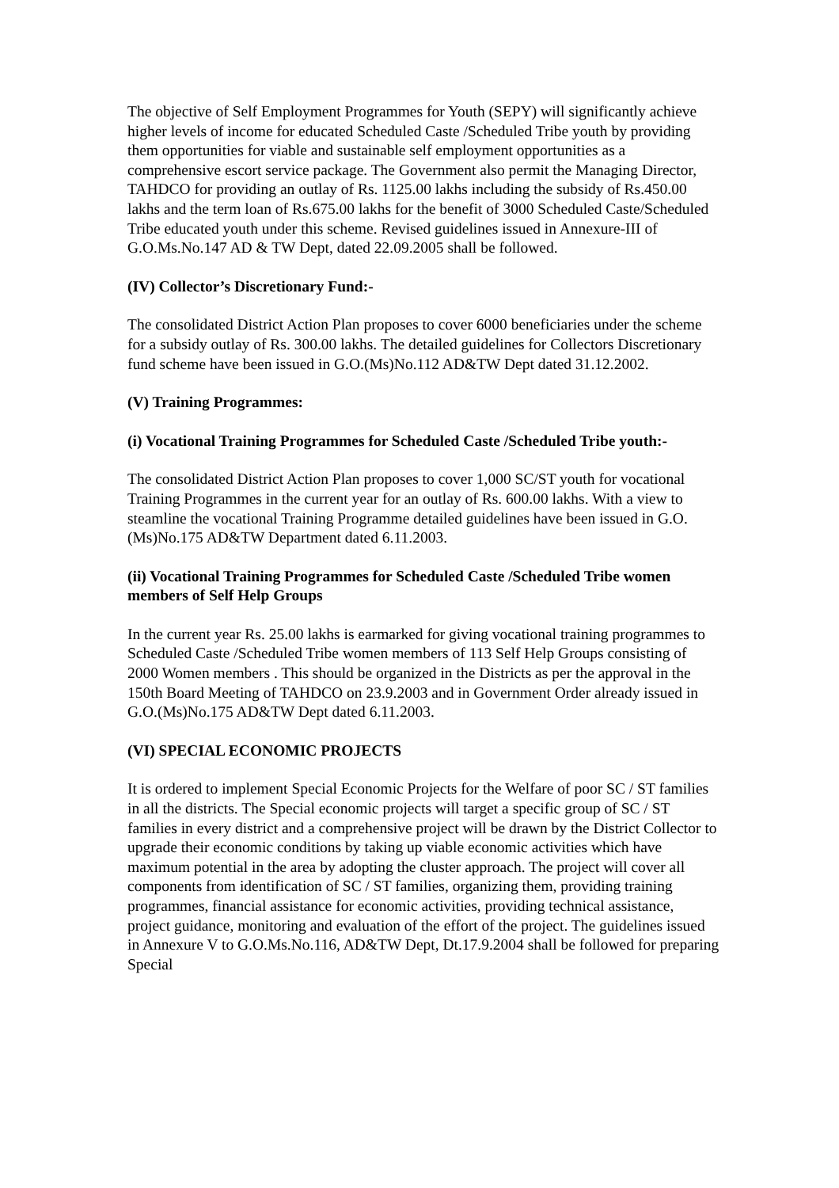The objective of Self Employment Programmes for Youth (SEPY) will significantly achieve higher levels of income for educated Scheduled Caste /Scheduled Tribe youth by providing them opportunities for viable and sustainable self employment opportunities as a comprehensive escort service package. The Government also permit the Managing Director, TAHDCO for providing an outlay of Rs. 1125.00 lakhs including the subsidy of Rs.450.00 lakhs and the term loan of Rs.675.00 lakhs for the benefit of 3000 Scheduled Caste/Scheduled Tribe educated youth under this scheme. Revised guidelines issued in Annexure-III of G.O.Ms.No.147 AD & TW Dept, dated 22.09.2005 shall be followed.
(IV) Collector’s Discretionary Fund:-
The consolidated District Action Plan proposes to cover 6000 beneficiaries under the scheme for a subsidy outlay of Rs. 300.00 lakhs. The detailed guidelines for Collectors Discretionary fund scheme have been issued in G.O.(Ms)No.112 AD&TW Dept dated 31.12.2002.
(V) Training Programmes:
(i) Vocational Training Programmes for Scheduled Caste /Scheduled Tribe youth:-
The consolidated District Action Plan proposes to cover 1,000 SC/ST youth for vocational Training Programmes in the current year for an outlay of Rs. 600.00 lakhs. With a view to steamline the vocational Training Programme detailed guidelines have been issued in G.O.(Ms)No.175 AD&TW Department dated 6.11.2003.
(ii) Vocational Training Programmes for Scheduled Caste /Scheduled Tribe women members of Self Help Groups
In the current year Rs. 25.00 lakhs is earmarked for giving vocational training programmes to Scheduled Caste /Scheduled Tribe women members of 113 Self Help Groups consisting of 2000 Women members . This should be organized in the Districts as per the approval in the 150th Board Meeting of TAHDCO on 23.9.2003 and in Government Order already issued in G.O.(Ms)No.175 AD&TW Dept dated 6.11.2003.
(VI) SPECIAL ECONOMIC PROJECTS
It is ordered to implement Special Economic Projects for the Welfare of poor SC / ST families in all the districts. The Special economic projects will target a specific group of SC / ST families in every district and a comprehensive project will be drawn by the District Collector to upgrade their economic conditions by taking up viable economic activities which have maximum potential in the area by adopting the cluster approach. The project will cover all components from identification of SC / ST families, organizing them, providing training programmes, financial assistance for economic activities, providing technical assistance, project guidance, monitoring and evaluation of the effort of the project. The guidelines issued in Annexure V to G.O.Ms.No.116, AD&TW Dept, Dt.17.9.2004 shall be followed for preparing Special